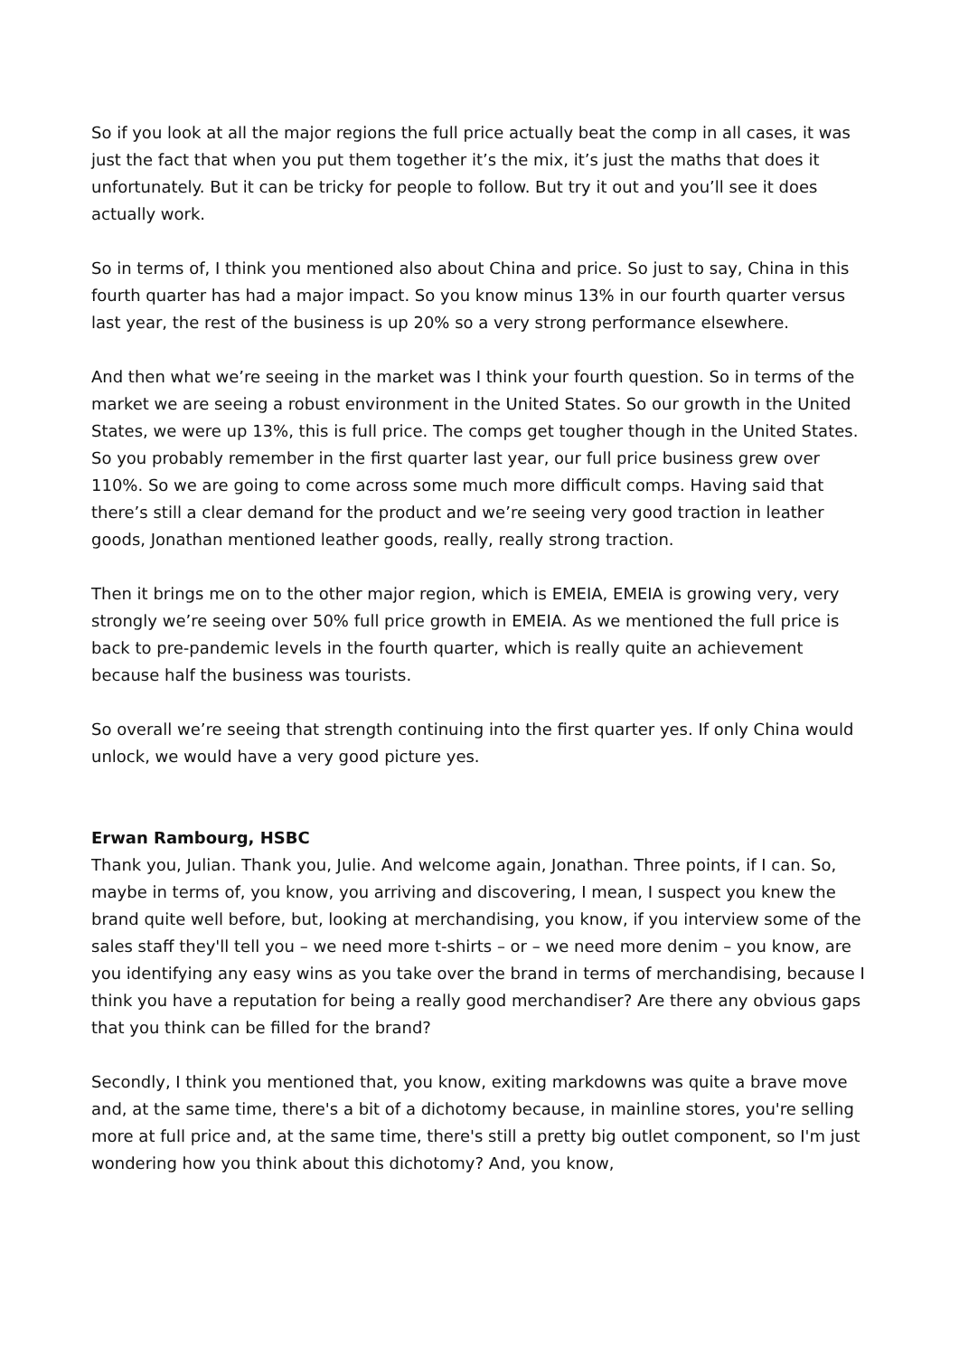So if you look at all the major regions the full price actually beat the comp in all cases, it was just the fact that when you put them together it’s the mix, it’s just the maths that does it unfortunately. But it can be tricky for people to follow. But try it out and you’ll see it does actually work.
So in terms of, I think you mentioned also about China and price. So just to say, China in this fourth quarter has had a major impact. So you know minus 13% in our fourth quarter versus last year, the rest of the business is up 20% so a very strong performance elsewhere.
And then what we’re seeing in the market was I think your fourth question. So in terms of the market we are seeing a robust environment in the United States. So our growth in the United States, we were up 13%, this is full price. The comps get tougher though in the United States. So you probably remember in the first quarter last year, our full price business grew over 110%. So we are going to come across some much more difficult comps. Having said that there’s still a clear demand for the product and we’re seeing very good traction in leather goods, Jonathan mentioned leather goods, really, really strong traction.
Then it brings me on to the other major region, which is EMEIA, EMEIA is growing very, very strongly we’re seeing over 50% full price growth in EMEIA. As we mentioned the full price is back to pre-pandemic levels in the fourth quarter, which is really quite an achievement because half the business was tourists.
So overall we’re seeing that strength continuing into the first quarter yes. If only China would unlock, we would have a very good picture yes.
Erwan Rambourg, HSBC
Thank you, Julian. Thank you, Julie. And welcome again, Jonathan. Three points, if I can. So, maybe in terms of, you know, you arriving and discovering, I mean, I suspect you knew the brand quite well before, but, looking at merchandising, you know, if you interview some of the sales staff they'll tell you – we need more t-shirts – or – we need more denim – you know, are you identifying any easy wins as you take over the brand in terms of merchandising, because I think you have a reputation for being a really good merchandiser? Are there any obvious gaps that you think can be filled for the brand?
Secondly, I think you mentioned that, you know, exiting markdowns was quite a brave move and, at the same time, there's a bit of a dichotomy because, in mainline stores, you're selling more at full price and, at the same time, there's still a pretty big outlet component, so I'm just wondering how you think about this dichotomy? And, you know,